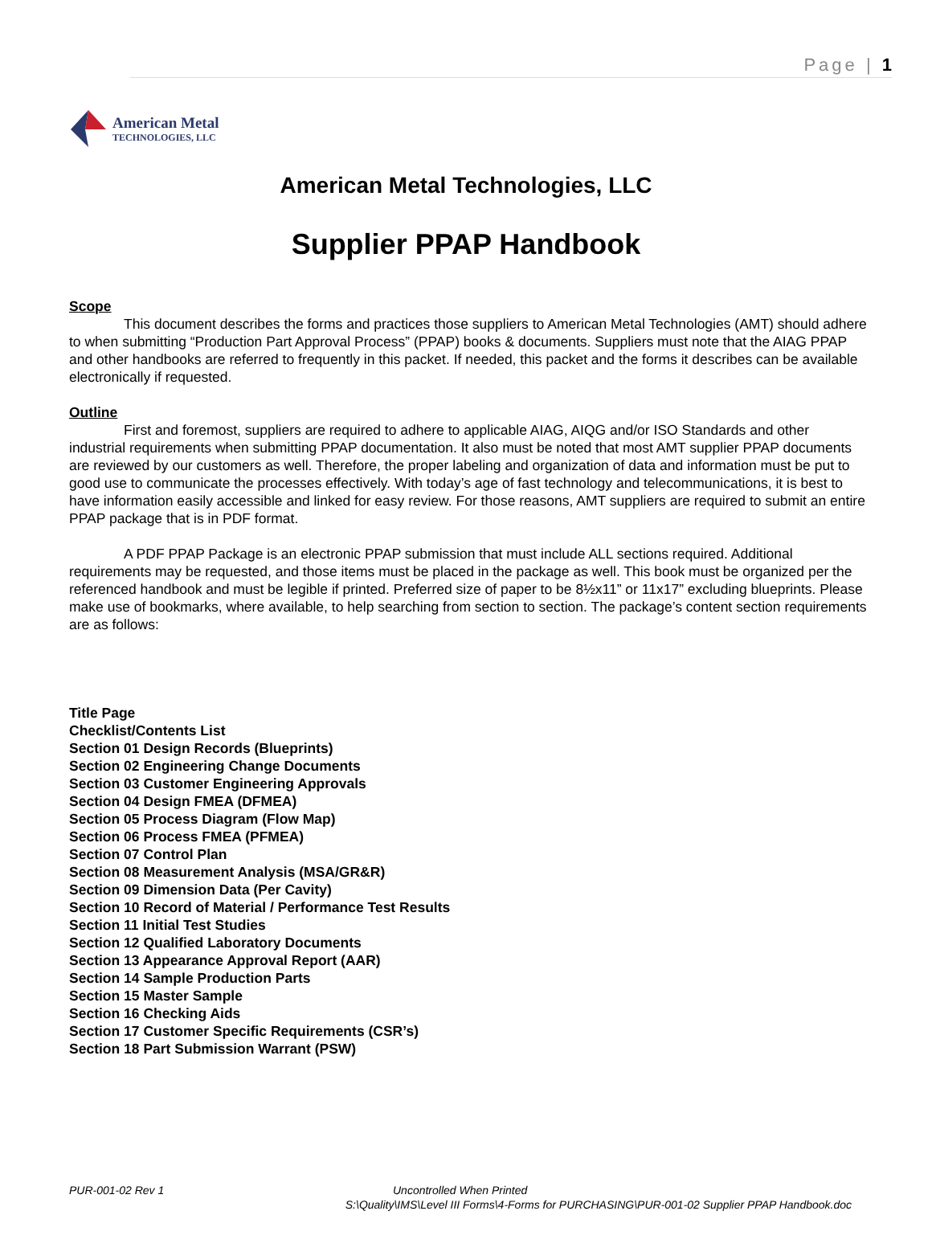Page | 1
American Metal
TECHNOLOGIES, LLC
American Metal Technologies, LLC
Supplier PPAP Handbook
Scope
This document describes the forms and practices those suppliers to American Metal Technologies (AMT) should adhere to when submitting “Production Part Approval Process” (PPAP) books & documents. Suppliers must note that the AIAG PPAP and other handbooks are referred to frequently in this packet. If needed, this packet and the forms it describes can be available electronically if requested.
Outline
First and foremost, suppliers are required to adhere to applicable AIAG, AIQG and/or ISO Standards and other industrial requirements when submitting PPAP documentation. It also must be noted that most AMT supplier PPAP documents are reviewed by our customers as well. Therefore, the proper labeling and organization of data and information must be put to good use to communicate the processes effectively. With today’s age of fast technology and telecommunications, it is best to have information easily accessible and linked for easy review. For those reasons, AMT suppliers are required to submit an entire PPAP package that is in PDF format.
A PDF PPAP Package is an electronic PPAP submission that must include ALL sections required. Additional requirements may be requested, and those items must be placed in the package as well. This book must be organized per the referenced handbook and must be legible if printed. Preferred size of paper to be 8½x11” or 11x17” excluding blueprints. Please make use of bookmarks, where available, to help searching from section to section. The package’s content section requirements are as follows:
Title Page
Checklist/Contents List
Section 01 Design Records (Blueprints)
Section 02 Engineering Change Documents
Section 03 Customer Engineering Approvals
Section 04 Design FMEA (DFMEA)
Section 05 Process Diagram (Flow Map)
Section 06 Process FMEA (PFMEA)
Section 07 Control Plan
Section 08 Measurement Analysis (MSA/GR&R)
Section 09 Dimension Data (Per Cavity)
Section 10 Record of Material / Performance Test Results
Section 11 Initial Test Studies
Section 12 Qualified Laboratory Documents
Section 13 Appearance Approval Report (AAR)
Section 14 Sample Production Parts
Section 15 Master Sample
Section 16 Checking Aids
Section 17 Customer Specific Requirements (CSR’s)
Section 18 Part Submission Warrant (PSW)
PUR-001-02 Rev 1 Uncontrolled When Printed
S:\Quality\IMS\Level III Forms\4-Forms for PURCHASING\PUR-001-02 Supplier PPAP Handbook.doc